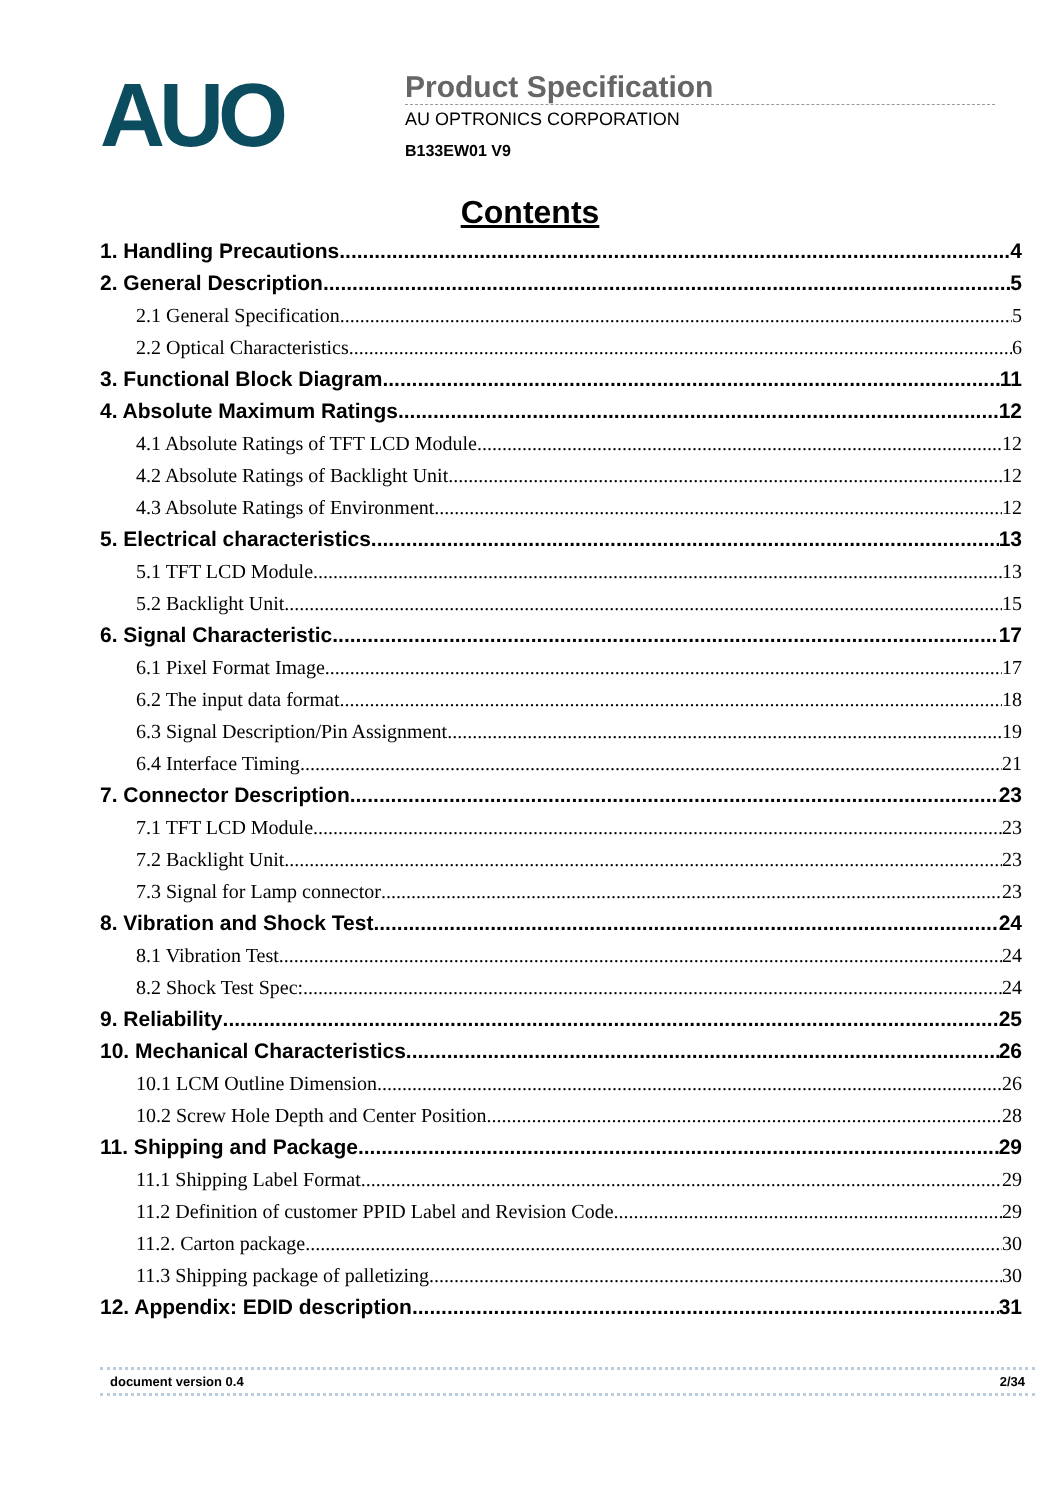AUO
Product Specification
AU OPTRONICS CORPORATION
B133EW01 V9
Contents
1. Handling Precautions 4
2. General Description 5
2.1 General Specification 5
2.2 Optical Characteristics 6
3. Functional Block Diagram 11
4. Absolute Maximum Ratings 12
4.1 Absolute Ratings of TFT LCD Module 12
4.2 Absolute Ratings of Backlight Unit 12
4.3 Absolute Ratings of Environment 12
5. Electrical characteristics 13
5.1 TFT LCD Module 13
5.2 Backlight Unit 15
6. Signal Characteristic 17
6.1 Pixel Format Image 17
6.2 The input data format 18
6.3 Signal Description/Pin Assignment 19
6.4 Interface Timing 21
7. Connector Description 23
7.1 TFT LCD Module 23
7.2 Backlight Unit 23
7.3 Signal for Lamp connector 23
8. Vibration and Shock Test 24
8.1 Vibration Test 24
8.2 Shock Test Spec: 24
9. Reliability 25
10. Mechanical Characteristics 26
10.1 LCM Outline Dimension 26
10.2 Screw Hole Depth and Center Position 28
11. Shipping and Package 29
11.1 Shipping Label Format 29
11.2 Definition of customer PPID Label and Revision Code 29
11.2. Carton package 30
11.3 Shipping package of palletizing 30
12. Appendix: EDID description 31
document version 0.4 2/34